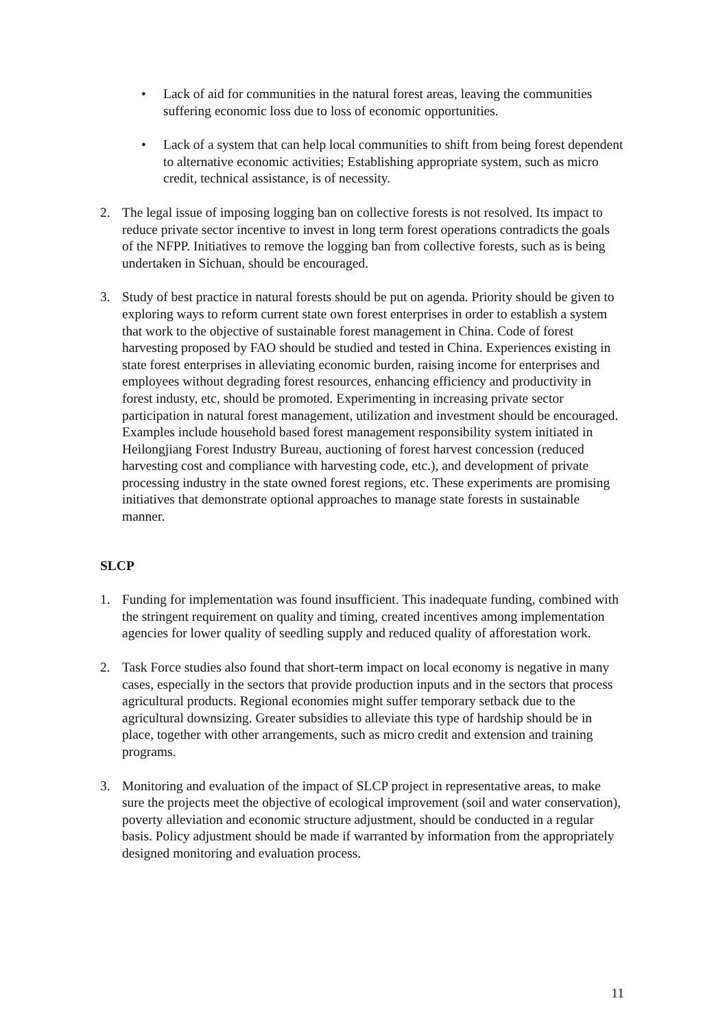• Lack of aid for communities in the natural forest areas, leaving the communities suffering economic loss due to loss of economic opportunities.
• Lack of a system that can help local communities to shift from being forest dependent to alternative economic activities; Establishing appropriate system, such as micro credit, technical assistance, is of necessity.
2. The legal issue of imposing logging ban on collective forests is not resolved. Its impact to reduce private sector incentive to invest in long term forest operations contradicts the goals of the NFPP. Initiatives to remove the logging ban from collective forests, such as is being undertaken in Sichuan, should be encouraged.
3. Study of best practice in natural forests should be put on agenda. Priority should be given to exploring ways to reform current state own forest enterprises in order to establish a system that work to the objective of sustainable forest management in China. Code of forest harvesting proposed by FAO should be studied and tested in China. Experiences existing in state forest enterprises in alleviating economic burden, raising income for enterprises and employees without degrading forest resources, enhancing efficiency and productivity in forest industy, etc, should be promoted. Experimenting in increasing private sector participation in natural forest management, utilization and investment should be encouraged. Examples include household based forest management responsibility system initiated in Heilongjiang Forest Industry Bureau, auctioning of forest harvest concession (reduced harvesting cost and compliance with harvesting code, etc.), and development of private processing industry in the state owned forest regions, etc. These experiments are promising initiatives that demonstrate optional approaches to manage state forests in sustainable manner.
SLCP
1. Funding for implementation was found insufficient. This inadequate funding, combined with the stringent requirement on quality and timing, created incentives among implementation agencies for lower quality of seedling supply and reduced quality of afforestation work.
2. Task Force studies also found that short-term impact on local economy is negative in many cases, especially in the sectors that provide production inputs and in the sectors that process agricultural products. Regional economies might suffer temporary setback due to the agricultural downsizing. Greater subsidies to alleviate this type of hardship should be in place, together with other arrangements, such as micro credit and extension and training programs.
3. Monitoring and evaluation of the impact of SLCP project in representative areas, to make sure the projects meet the objective of ecological improvement (soil and water conservation), poverty alleviation and economic structure adjustment, should be conducted in a regular basis. Policy adjustment should be made if warranted by information from the appropriately designed monitoring and evaluation process.
11